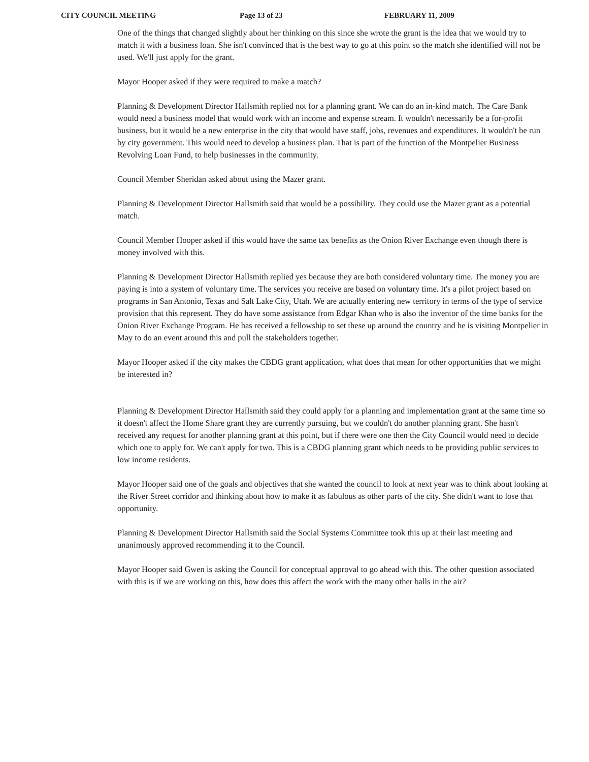CITY COUNCIL MEETING Page 13 of 23 FEBRUARY 11, 2009
One of the things that changed slightly about her thinking on this since she wrote the grant is the idea that we would try to match it with a business loan. She isn't convinced that is the best way to go at this point so the match she identified will not be used. We'll just apply for the grant.
Mayor Hooper asked if they were required to make a match?
Planning & Development Director Hallsmith replied not for a planning grant. We can do an in-kind match. The Care Bank would need a business model that would work with an income and expense stream. It wouldn't necessarily be a for-profit business, but it would be a new enterprise in the city that would have staff, jobs, revenues and expenditures. It wouldn't be run by city government. This would need to develop a business plan. That is part of the function of the Montpelier Business Revolving Loan Fund, to help businesses in the community.
Council Member Sheridan asked about using the Mazer grant.
Planning & Development Director Hallsmith said that would be a possibility. They could use the Mazer grant as a potential match.
Council Member Hooper asked if this would have the same tax benefits as the Onion River Exchange even though there is money involved with this.
Planning & Development Director Hallsmith replied yes because they are both considered voluntary time. The money you are paying is into a system of voluntary time. The services you receive are based on voluntary time. It's a pilot project based on programs in San Antonio, Texas and Salt Lake City, Utah. We are actually entering new territory in terms of the type of service provision that this represent. They do have some assistance from Edgar Khan who is also the inventor of the time banks for the Onion River Exchange Program. He has received a fellowship to set these up around the country and he is visiting Montpelier in May to do an event around this and pull the stakeholders together.
Mayor Hooper asked if the city makes the CBDG grant application, what does that mean for other opportunities that we might be interested in?
Planning & Development Director Hallsmith said they could apply for a planning and implementation grant at the same time so it doesn't affect the Home Share grant they are currently pursuing, but we couldn't do another planning grant. She hasn't received any request for another planning grant at this point, but if there were one then the City Council would need to decide which one to apply for. We can't apply for two. This is a CBDG planning grant which needs to be providing public services to low income residents.
Mayor Hooper said one of the goals and objectives that she wanted the council to look at next year was to think about looking at the River Street corridor and thinking about how to make it as fabulous as other parts of the city. She didn't want to lose that opportunity.
Planning & Development Director Hallsmith said the Social Systems Committee took this up at their last meeting and unanimously approved recommending it to the Council.
Mayor Hooper said Gwen is asking the Council for conceptual approval to go ahead with this. The other question associated with this is if we are working on this, how does this affect the work with the many other balls in the air?